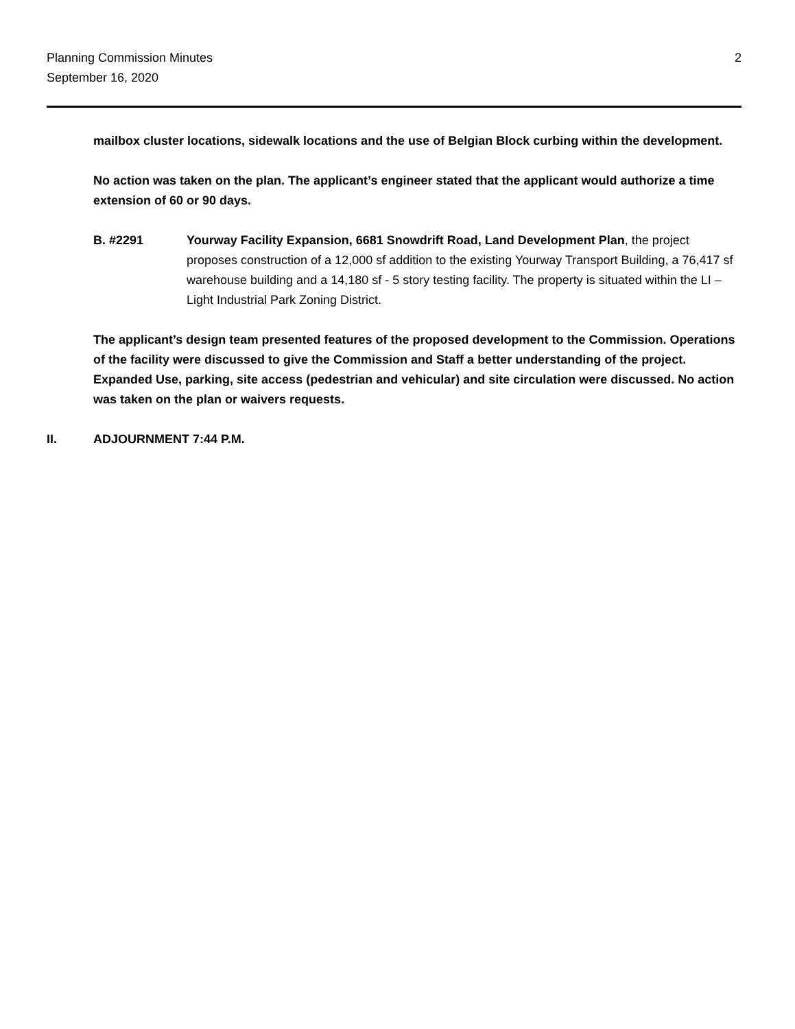Planning Commission Minutes
September 16, 2020
2
mailbox cluster locations, sidewalk locations and the use of Belgian Block curbing within the development.
No action was taken on the plan. The applicant’s engineer stated that the applicant would authorize a time extension of 60 or 90 days.
B. #2291 Yourway Facility Expansion, 6681 Snowdrift Road, Land Development Plan, the project proposes construction of a 12,000 sf addition to the existing Yourway Transport Building, a 76,417 sf warehouse building and a 14,180 sf - 5 story testing facility. The property is situated within the LI – Light Industrial Park Zoning District.
The applicant’s design team presented features of the proposed development to the Commission. Operations of the facility were discussed to give the Commission and Staff a better understanding of the project. Expanded Use, parking, site access (pedestrian and vehicular) and site circulation were discussed. No action was taken on the plan or waivers requests.
II. ADJOURNMENT 7:44 P.M.